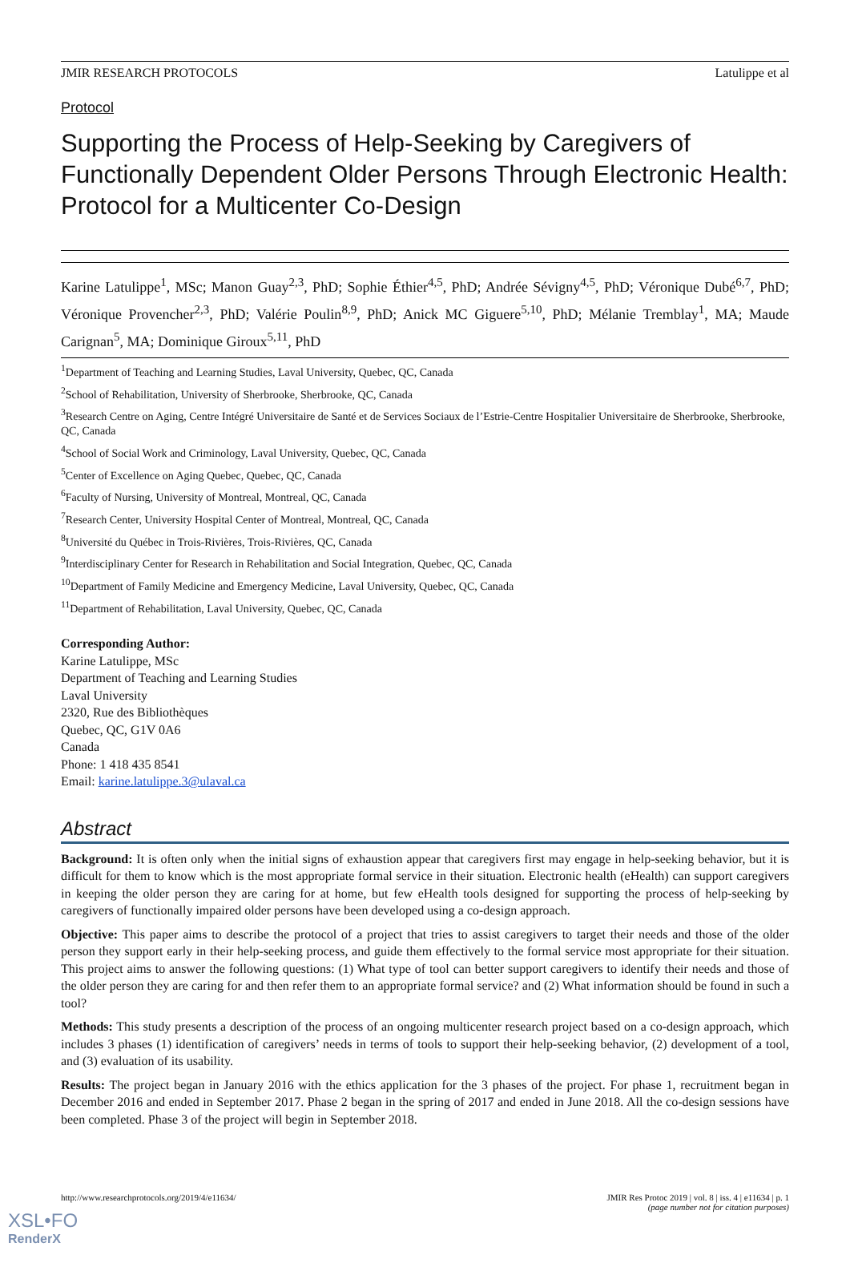JMIR RESEARCH PROTOCOLS Latulippe et al
Protocol
Supporting the Process of Help-Seeking by Caregivers of Functionally Dependent Older Persons Through Electronic Health: Protocol for a Multicenter Co-Design
Karine Latulippe<sup>1</sup>, MSc; Manon Guay<sup>2,3</sup>, PhD; Sophie Éthier<sup>4,5</sup>, PhD; Andrée Sévigny<sup>4,5</sup>, PhD; Véronique Dubé<sup>6,7</sup>, PhD; Véronique Provencher<sup>2,3</sup>, PhD; Valérie Poulin<sup>8,9</sup>, PhD; Anick MC Giguere<sup>5,10</sup>, PhD; Mélanie Tremblay<sup>1</sup>, MA; Maude Carignan<sup>5</sup>, MA; Dominique Giroux<sup>5,11</sup>, PhD
<sup>1</sup> Department of Teaching and Learning Studies, Laval University, Quebec, QC, Canada
<sup>2</sup> School of Rehabilitation, University of Sherbrooke, Sherbrooke, QC, Canada
<sup>3</sup> Research Centre on Aging, Centre Intégré Universitaire de Santé et de Services Sociaux de l’Estrie-Centre Hospitalier Universitaire de Sherbrooke, Sherbrooke, QC, Canada
<sup>4</sup> School of Social Work and Criminology, Laval University, Quebec, QC, Canada
<sup>5</sup> Center of Excellence on Aging Quebec, Quebec, QC, Canada
<sup>6</sup> Faculty of Nursing, University of Montreal, Montreal, QC, Canada
<sup>7</sup> Research Center, University Hospital Center of Montreal, Montreal, QC, Canada
<sup>8</sup> Université du Québec in Trois-Rivières, Trois-Rivières, QC, Canada
<sup>9</sup> Interdisciplinary Center for Research in Rehabilitation and Social Integration, Quebec, QC, Canada
<sup>10</sup> Department of Family Medicine and Emergency Medicine, Laval University, Quebec, QC, Canada
<sup>11</sup> Department of Rehabilitation, Laval University, Quebec, QC, Canada
Corresponding Author:
Karine Latulippe, MSc
Department of Teaching and Learning Studies
Laval University
2320, Rue des Bibliothèques
Quebec, QC, G1V 0A6
Canada
Phone: 1 418 435 8541
Email: karine.latulippe.3@ulaval.ca
Abstract
Background: It is often only when the initial signs of exhaustion appear that caregivers first may engage in help-seeking behavior, but it is difficult for them to know which is the most appropriate formal service in their situation. Electronic health (eHealth) can support caregivers in keeping the older person they are caring for at home, but few eHealth tools designed for supporting the process of help-seeking by caregivers of functionally impaired older persons have been developed using a co-design approach.
Objective: This paper aims to describe the protocol of a project that tries to assist caregivers to target their needs and those of the older person they support early in their help-seeking process, and guide them effectively to the formal service most appropriate for their situation. This project aims to answer the following questions: (1) What type of tool can better support caregivers to identify their needs and those of the older person they are caring for and then refer them to an appropriate formal service? and (2) What information should be found in such a tool?
Methods: This study presents a description of the process of an ongoing multicenter research project based on a co-design approach, which includes 3 phases (1) identification of caregivers’ needs in terms of tools to support their help-seeking behavior, (2) development of a tool, and (3) evaluation of its usability.
Results: The project began in January 2016 with the ethics application for the 3 phases of the project. For phase 1, recruitment began in December 2016 and ended in September 2017. Phase 2 began in the spring of 2017 and ended in June 2018. All the co-design sessions have been completed. Phase 3 of the project will begin in September 2018.
http://www.researchprotocols.org/2019/4/e11634/ JMIR Res Protoc 2019 | vol. 8 | iss. 4 | e11634 | p. 1
(page number not for citation purposes)
XSL•FO
RenderX